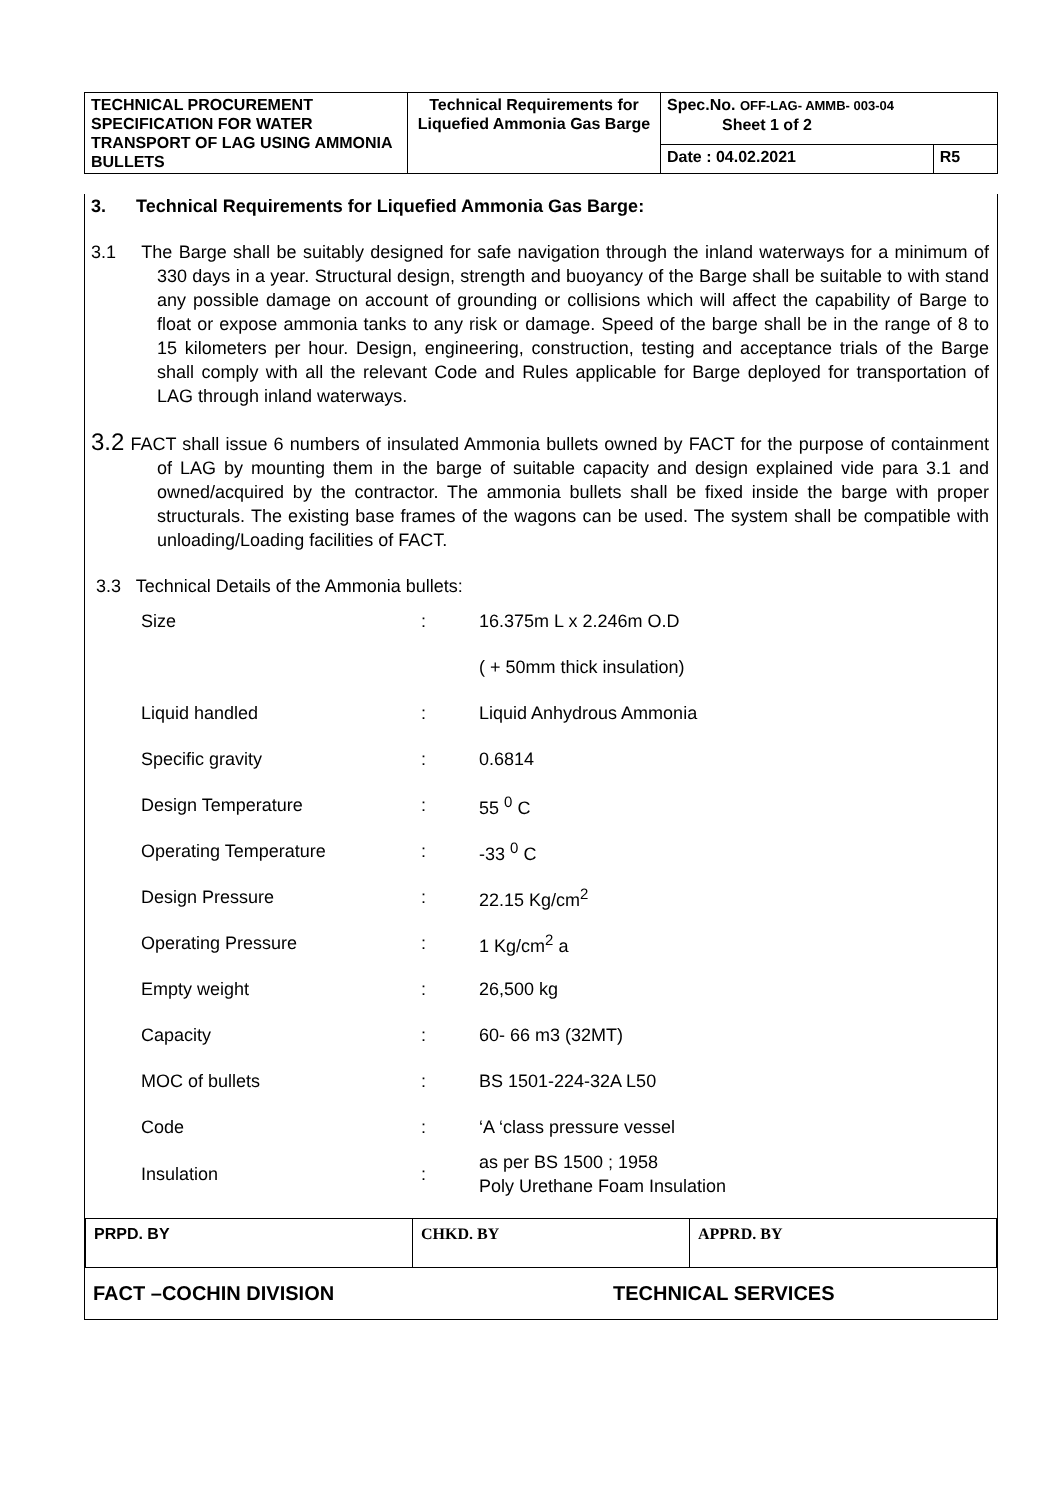| TECHNICAL PROCUREMENT SPECIFICATION FOR WATER TRANSPORT OF LAG USING AMMONIA BULLETS | Technical Requirements for Liquefied Ammonia Gas Barge | Spec.No. OFF-LAG- AMMB- 003-04 Sheet 1 of 2 | |
| | | Date : 04.02.2021 | R5 |
3. Technical Requirements for Liquefied Ammonia Gas Barge:
3.1 The Barge shall be suitably designed for safe navigation through the inland waterways for a minimum of 330 days in a year. Structural design, strength and buoyancy of the Barge shall be suitable to with stand any possible damage on account of grounding or collisions which will affect the capability of Barge to float or expose ammonia tanks to any risk or damage. Speed of the barge shall be in the range of 8 to 15 kilometers per hour. Design, engineering, construction, testing and acceptance trials of the Barge shall comply with all the relevant Code and Rules applicable for Barge deployed for transportation of LAG through inland waterways.
3.2 FACT shall issue 6 numbers of insulated Ammonia bullets owned by FACT for the purpose of containment of LAG by mounting them in the barge of suitable capacity and design explained vide para 3.1 and owned/acquired by the contractor. The ammonia bullets shall be fixed inside the barge with proper structurals. The existing base frames of the wagons can be used. The system shall be compatible with unloading/Loading facilities of FACT.
3.3 Technical Details of the Ammonia bullets:
| Size | : | 16.375m L x 2.246m O.D |
| | | ( + 50mm thick insulation) |
| Liquid handled | : | Liquid Anhydrous Ammonia |
| Specific gravity | : | 0.6814 |
| Design Temperature | : | 55 <sup>0</sup> C |
| Operating Temperature | : | -33 <sup>0</sup> C |
| Design Pressure | : | 22.15 Kg/cm<sup>2</sup> |
| Operating Pressure | : | 1 Kg/cm<sup>2</sup> a |
| Empty weight | : | 26,500 kg |
| Capacity | : | 60- 66 m3 (32MT) |
| MOC of bullets | : | BS 1501-224-32A L50 |
| Code | : | ‘A ‘class pressure vessel |
| Insulation | : | as per BS 1500 ; 1958 Poly Urethane Foam Insulation |
| PRPD. BY | CHKD. BY | APPRD. BY |
FACT –COCHIN DIVISION TECHNICAL SERVICES